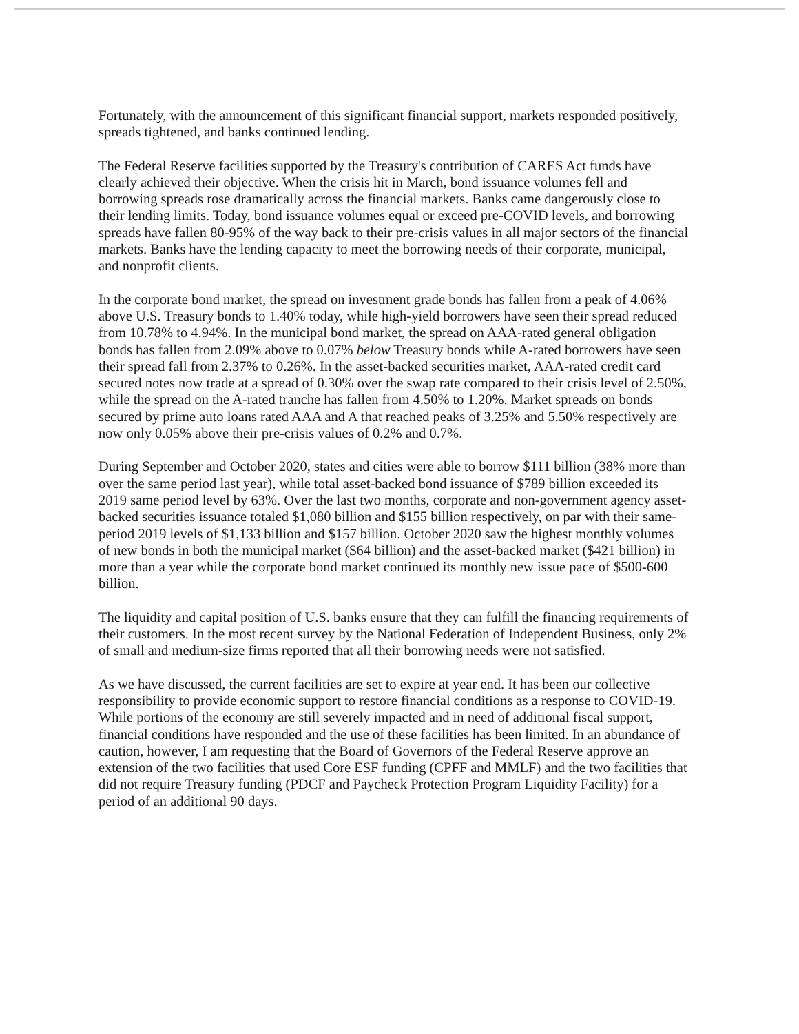Fortunately, with the announcement of this significant financial support, markets responded positively, spreads tightened, and banks continued lending.
The Federal Reserve facilities supported by the Treasury's contribution of CARES Act funds have clearly achieved their objective. When the crisis hit in March, bond issuance volumes fell and borrowing spreads rose dramatically across the financial markets. Banks came dangerously close to their lending limits. Today, bond issuance volumes equal or exceed pre-COVID levels, and borrowing spreads have fallen 80-95% of the way back to their pre-crisis values in all major sectors of the financial markets. Banks have the lending capacity to meet the borrowing needs of their corporate, municipal, and nonprofit clients.
In the corporate bond market, the spread on investment grade bonds has fallen from a peak of 4.06% above U.S. Treasury bonds to 1.40% today, while high-yield borrowers have seen their spread reduced from 10.78% to 4.94%. In the municipal bond market, the spread on AAA-rated general obligation bonds has fallen from 2.09% above to 0.07% below Treasury bonds while A-rated borrowers have seen their spread fall from 2.37% to 0.26%. In the asset-backed securities market, AAA-rated credit card secured notes now trade at a spread of 0.30% over the swap rate compared to their crisis level of 2.50%, while the spread on the A-rated tranche has fallen from 4.50% to 1.20%. Market spreads on bonds secured by prime auto loans rated AAA and A that reached peaks of 3.25% and 5.50% respectively are now only 0.05% above their pre-crisis values of 0.2% and 0.7%.
During September and October 2020, states and cities were able to borrow $111 billion (38% more than over the same period last year), while total asset-backed bond issuance of $789 billion exceeded its 2019 same period level by 63%. Over the last two months, corporate and non-government agency asset-backed securities issuance totaled $1,080 billion and $155 billion respectively, on par with their same-period 2019 levels of $1,133 billion and $157 billion. October 2020 saw the highest monthly volumes of new bonds in both the municipal market ($64 billion) and the asset-backed market ($421 billion) in more than a year while the corporate bond market continued its monthly new issue pace of $500-600 billion.
The liquidity and capital position of U.S. banks ensure that they can fulfill the financing requirements of their customers. In the most recent survey by the National Federation of Independent Business, only 2% of small and medium-size firms reported that all their borrowing needs were not satisfied.
As we have discussed, the current facilities are set to expire at year end. It has been our collective responsibility to provide economic support to restore financial conditions as a response to COVID-19. While portions of the economy are still severely impacted and in need of additional fiscal support, financial conditions have responded and the use of these facilities has been limited. In an abundance of caution, however, I am requesting that the Board of Governors of the Federal Reserve approve an extension of the two facilities that used Core ESF funding (CPFF and MMLF) and the two facilities that did not require Treasury funding (PDCF and Paycheck Protection Program Liquidity Facility) for a period of an additional 90 days.